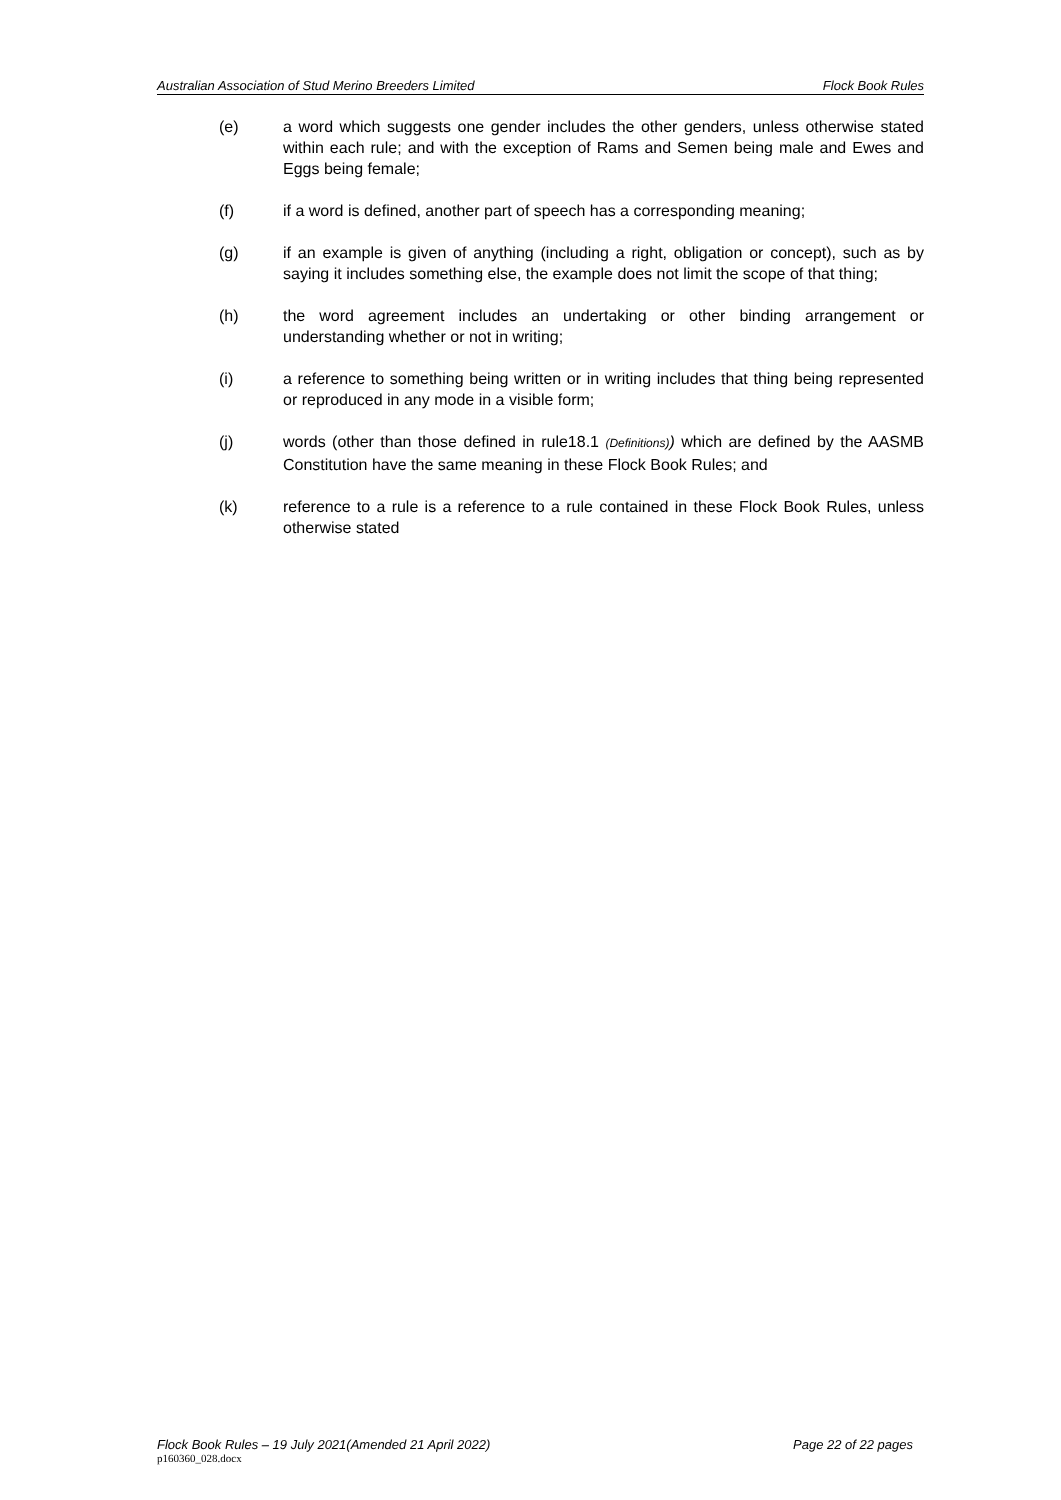Australian Association of Stud Merino Breeders Limited Flock Book Rules
(e) a word which suggests one gender includes the other genders, unless otherwise stated within each rule; and with the exception of Rams and Semen being male and Ewes and Eggs being female;
(f) if a word is defined, another part of speech has a corresponding meaning;
(g) if an example is given of anything (including a right, obligation or concept), such as by saying it includes something else, the example does not limit the scope of that thing;
(h) the word agreement includes an undertaking or other binding arrangement or understanding whether or not in writing;
(i) a reference to something being written or in writing includes that thing being represented or reproduced in any mode in a visible form;
(j) words (other than those defined in rule18.1 (Definitions)) which are defined by the AASMB Constitution have the same meaning in these Flock Book Rules; and
(k) reference to a rule is a reference to a rule contained in these Flock Book Rules, unless otherwise stated
Flock Book Rules – 19 July 2021(Amended 21 April 2022) Page 22 of 22 pages
p160360_028.docx